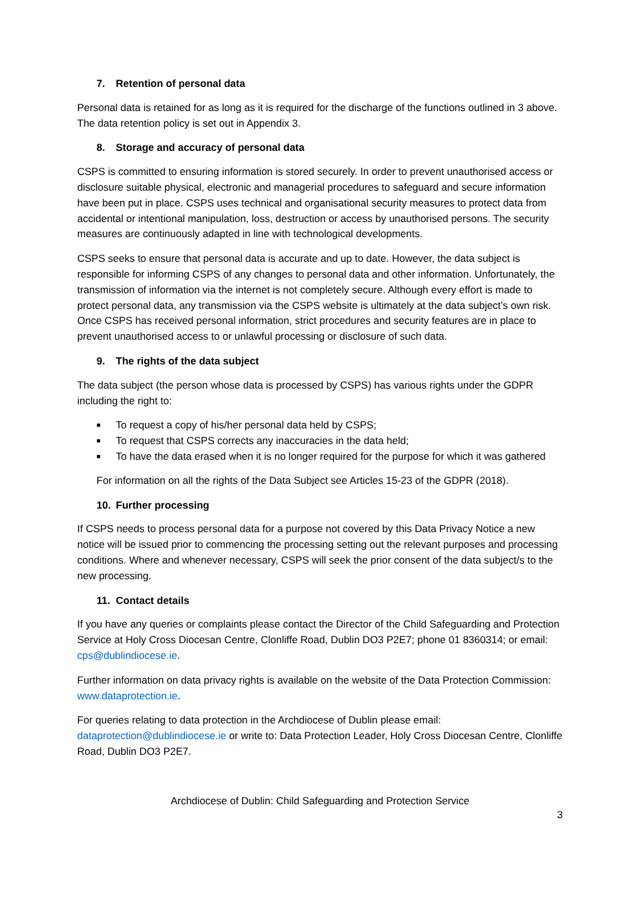7. Retention of personal data
Personal data is retained for as long as it is required for the discharge of the functions outlined in 3 above. The data retention policy is set out in Appendix 3.
8. Storage and accuracy of personal data
CSPS is committed to ensuring information is stored securely. In order to prevent unauthorised access or disclosure suitable physical, electronic and managerial procedures to safeguard and secure information have been put in place. CSPS uses technical and organisational security measures to protect data from accidental or intentional manipulation, loss, destruction or access by unauthorised persons. The security measures are continuously adapted in line with technological developments.
CSPS seeks to ensure that personal data is accurate and up to date. However, the data subject is responsible for informing CSPS of any changes to personal data and other information. Unfortunately, the transmission of information via the internet is not completely secure. Although every effort is made to protect personal data, any transmission via the CSPS website is ultimately at the data subject’s own risk. Once CSPS has received personal information, strict procedures and security features are in place to prevent unauthorised access to or unlawful processing or disclosure of such data.
9. The rights of the data subject
The data subject (the person whose data is processed by CSPS) has various rights under the GDPR including the right to:
■ To request a copy of his/her personal data held by CSPS;
■ To request that CSPS corrects any inaccuracies in the data held;
■ To have the data erased when it is no longer required for the purpose for which it was gathered
For information on all the rights of the Data Subject see Articles 15-23 of the GDPR (2018).
10. Further processing
If CSPS needs to process personal data for a purpose not covered by this Data Privacy Notice a new notice will be issued prior to commencing the processing setting out the relevant purposes and processing conditions. Where and whenever necessary, CSPS will seek the prior consent of the data subject/s to the new processing.
11. Contact details
If you have any queries or complaints please contact the Director of the Child Safeguarding and Protection Service at Holy Cross Diocesan Centre, Clonliffe Road, Dublin DO3 P2E7; phone 01 8360314; or email: cps@dublindiocese.ie.
Further information on data privacy rights is available on the website of the Data Protection Commission: www.dataprotection.ie.
For queries relating to data protection in the Archdiocese of Dublin please email: dataprotection@dublindiocese.ie or write to: Data Protection Leader, Holy Cross Diocesan Centre, Clonliffe Road, Dublin DO3 P2E7.
Archdiocese of Dublin: Child Safeguarding and Protection Service
3